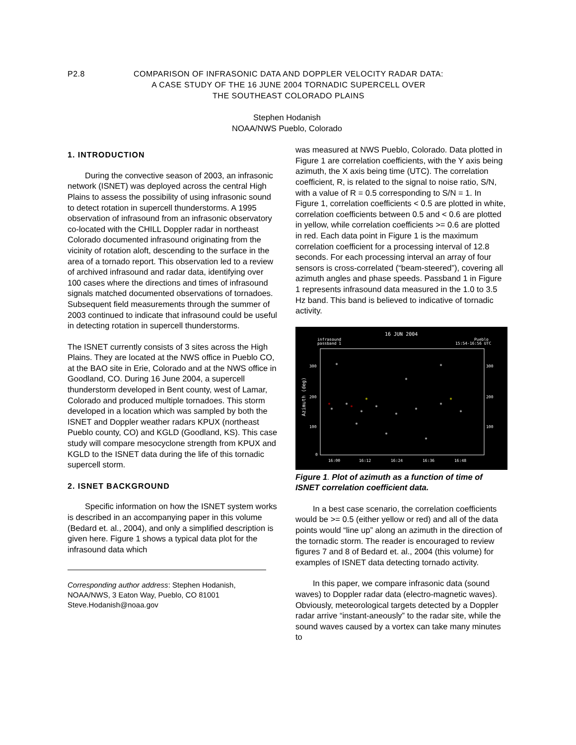P2.8 COMPARISON OF INFRASONIC DATA AND DOPPLER VELOCITY RADAR DATA:
A CASE STUDY OF THE 16 JUNE 2004 TORNADIC SUPERCELL OVER
THE SOUTHEAST COLORADO PLAINS
Stephen Hodanish
NOAA/NWS Pueblo, Colorado
1. INTRODUCTION
During the convective season of 2003, an infrasonic network (ISNET) was deployed across the central High Plains to assess the possibility of using infrasonic sound to detect rotation in supercell thunderstorms. A 1995 observation of infrasound from an infrasonic observatory co-located with the CHILL Doppler radar in northeast Colorado documented infrasound originating from the vicinity of rotation aloft, descending to the surface in the area of a tornado report. This observation led to a review of archived infrasound and radar data, identifying over 100 cases where the directions and times of infrasound signals matched documented observations of tornadoes. Subsequent field measurements through the summer of 2003 continued to indicate that infrasound could be useful in detecting rotation in supercell thunderstorms.
The ISNET currently consists of 3 sites across the High Plains. They are located at the NWS office in Pueblo CO, at the BAO site in Erie, Colorado and at the NWS office in Goodland, CO. During 16 June 2004, a supercell thunderstorm developed in Bent county, west of Lamar, Colorado and produced multiple tornadoes. This storm developed in a location which was sampled by both the ISNET and Doppler weather radars KPUX (northeast Pueblo county, CO) and KGLD (Goodland, KS). This case study will compare mesocyclone strength from KPUX and KGLD to the ISNET data during the life of this tornadic supercell storm.
2. ISNET BACKGROUND
Specific information on how the ISNET system works is described in an accompanying paper in this volume (Bedard et. al., 2004), and only a simplified description is given here. Figure 1 shows a typical data plot for the infrasound data which
Corresponding author address: Stephen Hodanish, NOAA/NWS, 3 Eaton Way, Pueblo, CO 81001
Steve.Hodanish@noaa.gov
was measured at NWS Pueblo, Colorado. Data plotted in Figure 1 are correlation coefficients, with the Y axis being azimuth, the X axis being time (UTC). The correlation coefficient, R, is related to the signal to noise ratio, S/N, with a value of R = 0.5 corresponding to S/N = 1. In Figure 1, correlation coefficients < 0.5 are plotted in white, correlation coefficients between 0.5 and < 0.6 are plotted in yellow, while correlation coefficients >= 0.6 are plotted in red. Each data point in Figure 1 is the maximum correlation coefficient for a processing interval of 12.8 seconds. For each processing interval an array of four sensors is cross-correlated (“beam-steered”), covering all azimuth angles and phase speeds. Passband 1 in Figure 1 represents infrasound data measured in the 1.0 to 3.5 Hz band. This band is believed to indicative of tornadic activity.
16 JUN 2004
infrasound
passband 1
Pueblo
15:54-16:56 UTC
300
200
100
0
300
200
100
Azimuth (deg)
16:00
16:12
16:24
16:36
16:48
*
*
*
*
*
*
*
*
*
*
*
*
*
*
*
*
*
*
Figure 1. Plot of azimuth as a function of time of ISNET correlation coefficient data.
In a best case scenario, the correlation coefficients would be >= 0.5 (either yellow or red) and all of the data points would “line up” along an azimuth in the direction of the tornadic storm. The reader is encouraged to review figures 7 and 8 of Bedard et. al., 2004 (this volume) for examples of ISNET data detecting tornado activity.
In this paper, we compare infrasonic data (sound waves) to Doppler radar data (electro-magnetic waves). Obviously, meteorological targets detected by a Doppler radar arrive “instant-aneously” to the radar site, while the sound waves caused by a vortex can take many minutes to